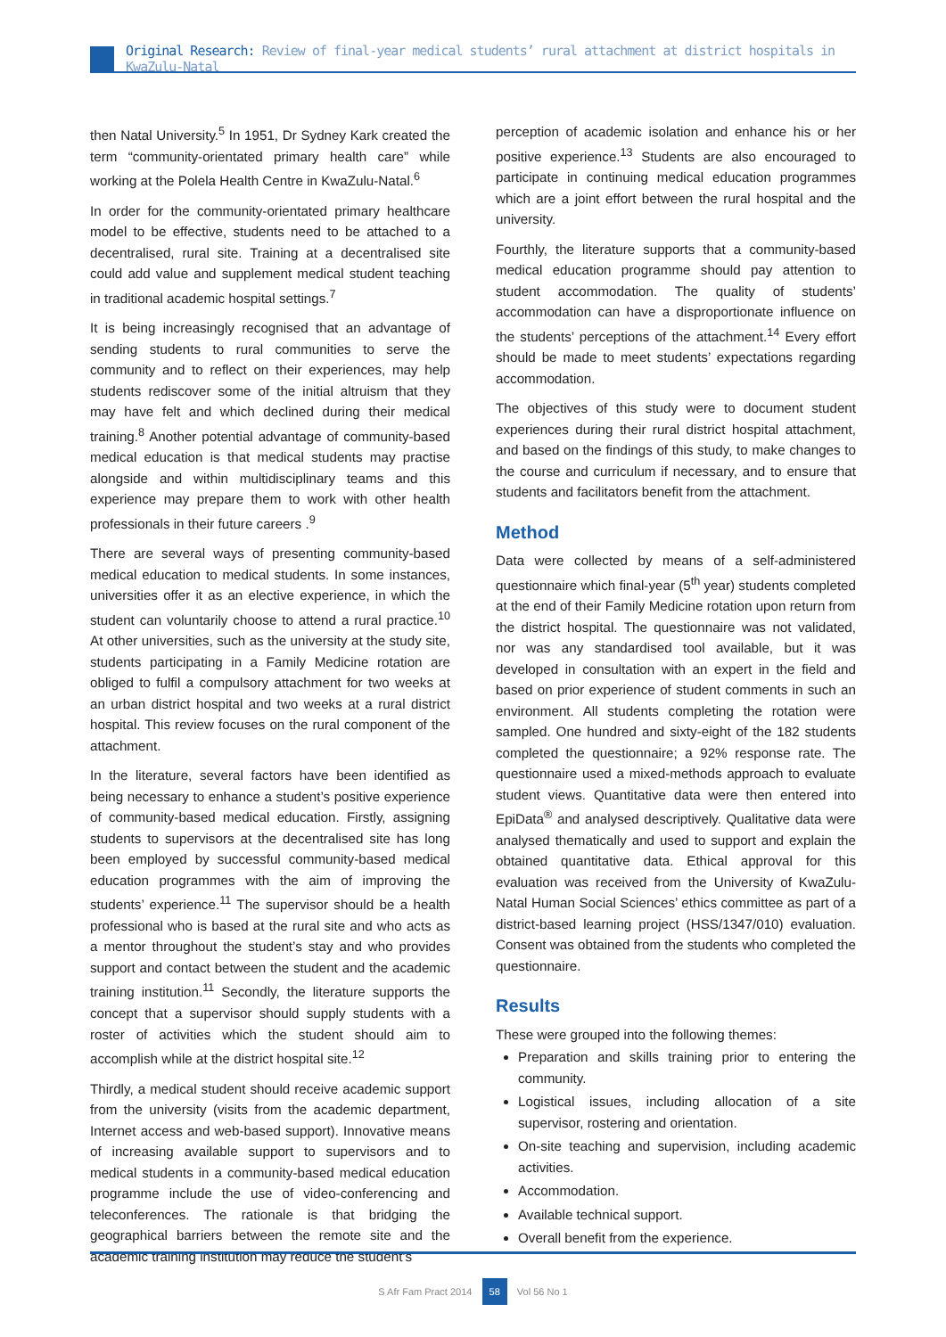Original Research: Review of final-year medical students’ rural attachment at district hospitals in KwaZulu-Natal
then Natal University.<sup>5</sup> In 1951, Dr Sydney Kark created the term “community-orientated primary health care” while working at the Polela Health Centre in KwaZulu-Natal.<sup>6</sup>
In order for the community-orientated primary healthcare model to be effective, students need to be attached to a decentralised, rural site. Training at a decentralised site could add value and supplement medical student teaching in traditional academic hospital settings.<sup>7</sup>
It is being increasingly recognised that an advantage of sending students to rural communities to serve the community and to reflect on their experiences, may help students rediscover some of the initial altruism that they may have felt and which declined during their medical training.<sup>8</sup> Another potential advantage of community-based medical education is that medical students may practise alongside and within multidisciplinary teams and this experience may prepare them to work with other health professionals in their future careers .<sup>9</sup>
There are several ways of presenting community-based medical education to medical students. In some instances, universities offer it as an elective experience, in which the student can voluntarily choose to attend a rural practice.<sup>10</sup> At other universities, such as the university at the study site, students participating in a Family Medicine rotation are obliged to fulfil a compulsory attachment for two weeks at an urban district hospital and two weeks at a rural district hospital. This review focuses on the rural component of the attachment.
In the literature, several factors have been identified as being necessary to enhance a student’s positive experience of community-based medical education. Firstly, assigning students to supervisors at the decentralised site has long been employed by successful community-based medical education programmes with the aim of improving the students’ experience.<sup>11</sup> The supervisor should be a health professional who is based at the rural site and who acts as a mentor throughout the student’s stay and who provides support and contact between the student and the academic training institution.<sup>11</sup> Secondly, the literature supports the concept that a supervisor should supply students with a roster of activities which the student should aim to accomplish while at the district hospital site.<sup>12</sup>
Thirdly, a medical student should receive academic support from the university (visits from the academic department, Internet access and web-based support). Innovative means of increasing available support to supervisors and to medical students in a community-based medical education programme include the use of video-conferencing and teleconferences. The rationale is that bridging the geographical barriers between the remote site and the academic training institution may reduce the student’s
perception of academic isolation and enhance his or her positive experience.<sup>13</sup> Students are also encouraged to participate in continuing medical education programmes which are a joint effort between the rural hospital and the university.
Fourthly, the literature supports that a community-based medical education programme should pay attention to student accommodation. The quality of students’ accommodation can have a disproportionate influence on the students’ perceptions of the attachment.<sup>14</sup> Every effort should be made to meet students’ expectations regarding accommodation.
The objectives of this study were to document student experiences during their rural district hospital attachment, and based on the findings of this study, to make changes to the course and curriculum if necessary, and to ensure that students and facilitators benefit from the attachment.
Method
Data were collected by means of a self-administered questionnaire which final-year (5<sup>th</sup> year) students completed at the end of their Family Medicine rotation upon return from the district hospital. The questionnaire was not validated, nor was any standardised tool available, but it was developed in consultation with an expert in the field and based on prior experience of student comments in such an environment. All students completing the rotation were sampled. One hundred and sixty-eight of the 182 students completed the questionnaire; a 92% response rate. The questionnaire used a mixed-methods approach to evaluate student views. Quantitative data were then entered into EpiData<sup>®</sup> and analysed descriptively. Qualitative data were analysed thematically and used to support and explain the obtained quantitative data. Ethical approval for this evaluation was received from the University of KwaZulu-Natal Human Social Sciences’ ethics committee as part of a district-based learning project (HSS/1347/010) evaluation. Consent was obtained from the students who completed the questionnaire.
Results
These were grouped into the following themes:
Preparation and skills training prior to entering the community.
Logistical issues, including allocation of a site supervisor, rostering and orientation.
On-site teaching and supervision, including academic activities.
Accommodation.
Available technical support.
Overall benefit from the experience.
S Afr Fam Pract 2014 58 Vol 56 No 1